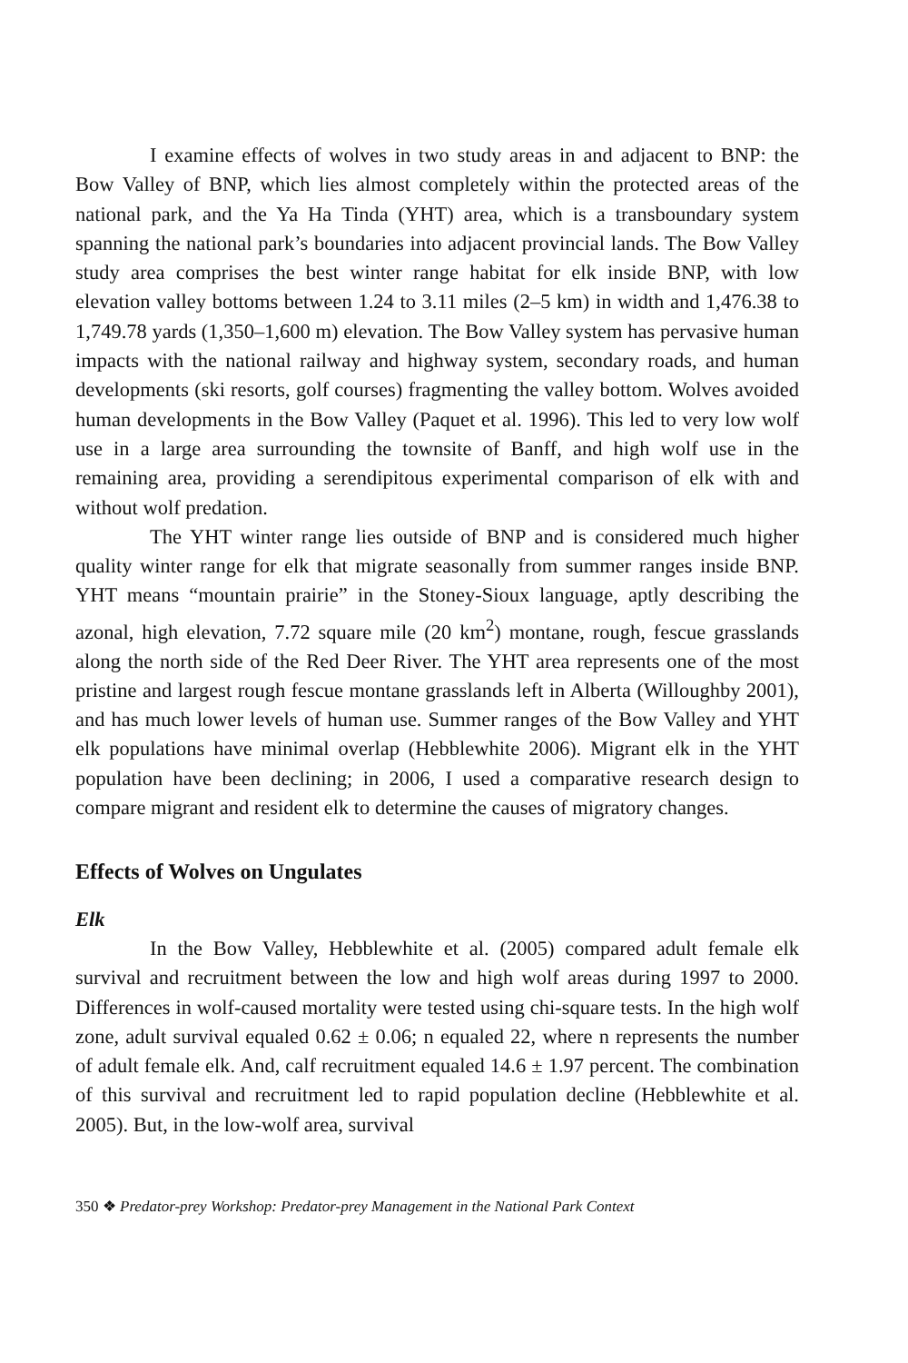I examine effects of wolves in two study areas in and adjacent to BNP: the Bow Valley of BNP, which lies almost completely within the protected areas of the national park, and the Ya Ha Tinda (YHT) area, which is a transboundary system spanning the national park’s boundaries into adjacent provincial lands. The Bow Valley study area comprises the best winter range habitat for elk inside BNP, with low elevation valley bottoms between 1.24 to 3.11 miles (2–5 km) in width and 1,476.38 to 1,749.78 yards (1,350–1,600 m) elevation. The Bow Valley system has pervasive human impacts with the national railway and highway system, secondary roads, and human developments (ski resorts, golf courses) fragmenting the valley bottom. Wolves avoided human developments in the Bow Valley (Paquet et al. 1996). This led to very low wolf use in a large area surrounding the townsite of Banff, and high wolf use in the remaining area, providing a serendipitous experimental comparison of elk with and without wolf predation.
The YHT winter range lies outside of BNP and is considered much higher quality winter range for elk that migrate seasonally from summer ranges inside BNP. YHT means “mountain prairie” in the Stoney-Sioux language, aptly describing the azonal, high elevation, 7.72 square mile (20 km<sup>2</sup>) montane, rough, fescue grasslands along the north side of the Red Deer River. The YHT area represents one of the most pristine and largest rough fescue montane grasslands left in Alberta (Willoughby 2001), and has much lower levels of human use. Summer ranges of the Bow Valley and YHT elk populations have minimal overlap (Hebblewhite 2006). Migrant elk in the YHT population have been declining; in 2006, I used a comparative research design to compare migrant and resident elk to determine the causes of migratory changes.
Effects of Wolves on Ungulates
Elk
In the Bow Valley, Hebblewhite et al. (2005) compared adult female elk survival and recruitment between the low and high wolf areas during 1997 to 2000. Differences in wolf-caused mortality were tested using chi-square tests. In the high wolf zone, adult survival equaled 0.62 ± 0.06; n equaled 22, where n represents the number of adult female elk. And, calf recruitment equaled 14.6 ± 1.97 percent. The combination of this survival and recruitment led to rapid population decline (Hebblewhite et al. 2005). But, in the low-wolf area, survival
350 ❖ Predator-prey Workshop: Predator-prey Management in the National Park Context